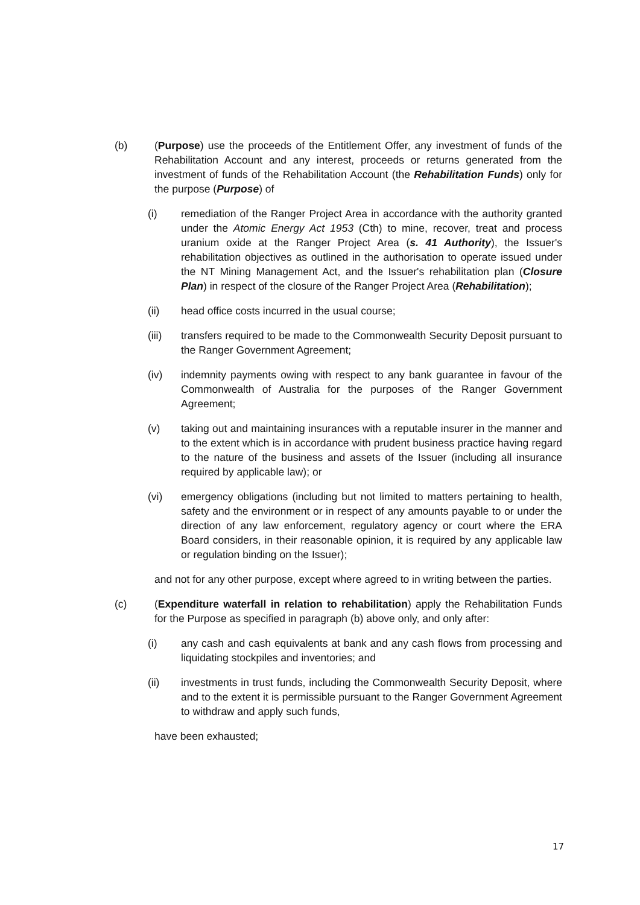(b) (Purpose) use the proceeds of the Entitlement Offer, any investment of funds of the Rehabilitation Account and any interest, proceeds or returns generated from the investment of funds of the Rehabilitation Account (the Rehabilitation Funds) only for the purpose (Purpose) of
(i) remediation of the Ranger Project Area in accordance with the authority granted under the Atomic Energy Act 1953 (Cth) to mine, recover, treat and process uranium oxide at the Ranger Project Area (s. 41 Authority), the Issuer's rehabilitation objectives as outlined in the authorisation to operate issued under the NT Mining Management Act, and the Issuer's rehabilitation plan (Closure Plan) in respect of the closure of the Ranger Project Area (Rehabilitation);
(ii) head office costs incurred in the usual course;
(iii) transfers required to be made to the Commonwealth Security Deposit pursuant to the Ranger Government Agreement;
(iv) indemnity payments owing with respect to any bank guarantee in favour of the Commonwealth of Australia for the purposes of the Ranger Government Agreement;
(v) taking out and maintaining insurances with a reputable insurer in the manner and to the extent which is in accordance with prudent business practice having regard to the nature of the business and assets of the Issuer (including all insurance required by applicable law); or
(vi) emergency obligations (including but not limited to matters pertaining to health, safety and the environment or in respect of any amounts payable to or under the direction of any law enforcement, regulatory agency or court where the ERA Board considers, in their reasonable opinion, it is required by any applicable law or regulation binding on the Issuer);
and not for any other purpose, except where agreed to in writing between the parties.
(c) (Expenditure waterfall in relation to rehabilitation) apply the Rehabilitation Funds for the Purpose as specified in paragraph (b) above only, and only after:
(i) any cash and cash equivalents at bank and any cash flows from processing and liquidating stockpiles and inventories; and
(ii) investments in trust funds, including the Commonwealth Security Deposit, where and to the extent it is permissible pursuant to the Ranger Government Agreement to withdraw and apply such funds,
have been exhausted;
17